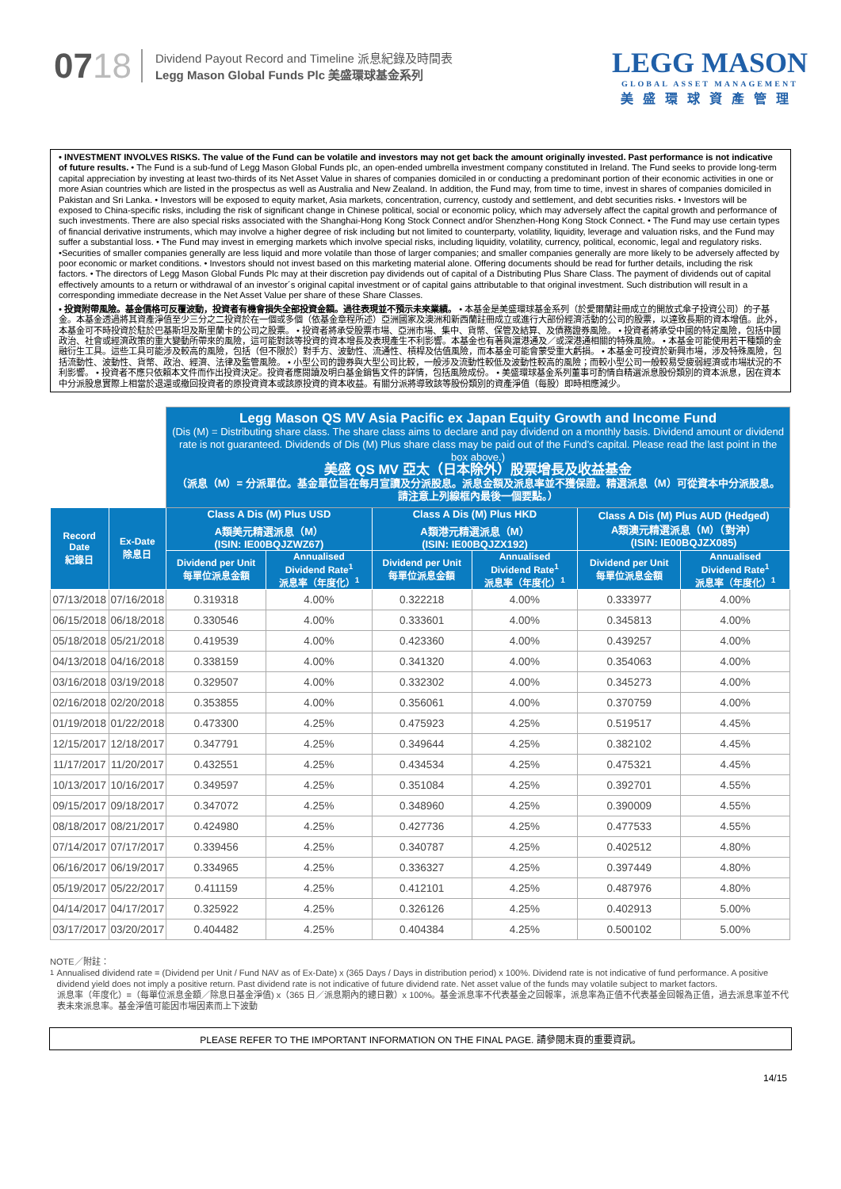0718
Dividend Payout Record and Timeline 派息紀錄及時間表
Legg Mason Global Funds Plc 美盛環球基金系列
LEGG MASON
GLOBAL ASSET MANAGEMENT
美盛環球資產管理
• INVESTMENT INVOLVES RISKS. The value of the Fund can be volatile and investors may not get back the amount originally invested. Past performance is not indicative of future results. • The Fund is a sub-fund of Legg Mason Global Funds plc, an open-ended umbrella investment company constituted in Ireland. The Fund seeks to provide long-term capital appreciation by investing at least two-thirds of its Net Asset Value in shares of companies domiciled in or conducting a predominant portion of their economic activities in one or more Asian countries which are listed in the prospectus as well as Australia and New Zealand. In addition, the Fund may, from time to time, invest in shares of companies domiciled in Pakistan and Sri Lanka. • Investors will be exposed to equity market, Asia markets, concentration, currency, custody and settlement, and debt securities risks. • Investors will be exposed to China-specific risks, including the risk of significant change in Chinese political, social or economic policy, which may adversely affect the capital growth and performance of such investments. There are also special risks associated with the Shanghai-Hong Kong Stock Connect and/or Shenzhen-Hong Kong Stock Connect. • The Fund may use certain types of financial derivative instruments, which may involve a higher degree of risk including but not limited to counterparty, volatility, liquidity, leverage and valuation risks, and the Fund may suffer a substantial loss. • The Fund may invest in emerging markets which involve special risks, including liquidity, volatility, currency, political, economic, legal and regulatory risks. •Securities of smaller companies generally are less liquid and more volatile than those of larger companies; and smaller companies generally are more likely to be adversely affected by poor economic or market conditions. • Investors should not invest based on this marketing material alone. Offering documents should be read for further details, including the risk factors. • The directors of Legg Mason Global Funds Plc may at their discretion pay dividends out of capital of a Distributing Plus Share Class. The payment of dividends out of capital effectively amounts to a return or withdrawal of an investor´s original capital investment or of capital gains attributable to that original investment. Such distribution will result in a corresponding immediate decrease in the Net Asset Value per share of these Share Classes.
• 投資附帶風險。基金價格可反覆波動，投資者有機會損失全部投資金額。過往表現並不預示未來業績。 • 本基金是美盛環球基金系列（於愛爾蘭註冊成立的開放式傘子投資公司）的子基金。本基金透過將其資產淨值至少三分之二投資於在一個或多個（依基金章程所述）亞洲國家及澳洲和新西蘭註冊成立或進行大部份經濟活動的公司的股票，以達致長期的資本增值。此外，本基金可不時投資於駐於巴基斯坦及斯里蘭卡的公司之股票。 • 投資者將承受股票市場、亞洲市場、集中、貨幣、保管及結算、及債務證券風險。 • 投資者將承受中國的特定風險，包括中國政治、社會或經濟政策的重大變動所帶來的風險，這可能對該等投資的資本增長及表現產生不利影響。本基金也有著與滬港通及／或深港通相關的特殊風險。 • 本基金可能使用若干種類的金融衍生工具。這些工具可能涉及較高的風險，包括（但不限於）對手方、波動性、流通性、槓桿及估值風險，而本基金可能會蒙受重大虧損。 • 本基金可投資於新興市場，涉及特殊風險，包括流動性、波動性、貨幣、政治、經濟、法律及監管風險。 • 小型公司的證券與大型公司比較，一般涉及流動性較低及波動性較高的風險；而較小型公司一般較易受疲弱經濟或市場狀況的不利影響。 • 投資者不應只依賴本文件而作出投資決定。投資者應閱讀及明白基金銷售文件的詳情，包括風險成份。 • 美盛環球基金系列董事可酌情自精選派息股份類別的資本派息，因在資本中分派股息實際上相當於退還或撤回投資者的原投資資本或該原投資的資本收益。有關分派將導致該等股份類別的資產淨值（每股）即時相應減少。
| | | Legg Mason QS MV Asia Pacific ex Japan Equity Growth and Income Fund (Dis (M) = Distributing share class. The share class aims to declare and pay dividend on a monthly basis. Dividend amount or dividend rate is not guaranteed. Dividends of Dis (M) Plus share class may be paid out of the Fund’s capital. Please read the last point in the box above.) 美盛 QS MV 亞太（日本除外）股票增長及收益基金 （派息（M）= 分派單位。基金單位旨在每月宣讀及分派股息。派息金額及派息率並不獲保證。精選派息（M）可從資本中分派股息。請注意上列線框內最後一個要點。） | | | | | |
| Record Date 紀錄日 | Ex-Date 除息日 | Class A Dis (M) Plus USD A類美元精選派息（M） (ISIN: IE00BQJZWZ67) | | Class A Dis (M) Plus HKD A類港元精選派息（M） (ISIN: IE00BQJZX192) | | Class A Dis (M) Plus AUD (Hedged) A類澳元精選派息（M）（對沖） (ISIN: IE00BQJZX085) | |
| | | Dividend per Unit 每單位派息金額 | Annualised Dividend Rate<sup>1</sup> 派息率（年度化）<sup>1</sup> | Dividend per Unit 每單位派息金額 | Annualised Dividend Rate<sup>1</sup> 派息率（年度化）<sup>1</sup> | Dividend per Unit 每單位派息金額 | Annualised Dividend Rate<sup>1</sup> 派息率（年度化）<sup>1</sup> |
| 07/13/2018 | 07/16/2018 | 0.319318 | 4.00% | 0.322218 | 4.00% | 0.333977 | 4.00% |
| 06/15/2018 | 06/18/2018 | 0.330546 | 4.00% | 0.333601 | 4.00% | 0.345813 | 4.00% |
| 05/18/2018 | 05/21/2018 | 0.419539 | 4.00% | 0.423360 | 4.00% | 0.439257 | 4.00% |
| 04/13/2018 | 04/16/2018 | 0.338159 | 4.00% | 0.341320 | 4.00% | 0.354063 | 4.00% |
| 03/16/2018 | 03/19/2018 | 0.329507 | 4.00% | 0.332302 | 4.00% | 0.345273 | 4.00% |
| 02/16/2018 | 02/20/2018 | 0.353855 | 4.00% | 0.356061 | 4.00% | 0.370759 | 4.00% |
| 01/19/2018 | 01/22/2018 | 0.473300 | 4.25% | 0.475923 | 4.25% | 0.519517 | 4.45% |
| 12/15/2017 | 12/18/2017 | 0.347791 | 4.25% | 0.349644 | 4.25% | 0.382102 | 4.45% |
| 11/17/2017 | 11/20/2017 | 0.432551 | 4.25% | 0.434534 | 4.25% | 0.475321 | 4.45% |
| 10/13/2017 | 10/16/2017 | 0.349597 | 4.25% | 0.351084 | 4.25% | 0.392701 | 4.55% |
| 09/15/2017 | 09/18/2017 | 0.347072 | 4.25% | 0.348960 | 4.25% | 0.390009 | 4.55% |
| 08/18/2017 | 08/21/2017 | 0.424980 | 4.25% | 0.427736 | 4.25% | 0.477533 | 4.55% |
| 07/14/2017 | 07/17/2017 | 0.339456 | 4.25% | 0.340787 | 4.25% | 0.402512 | 4.80% |
| 06/16/2017 | 06/19/2017 | 0.334965 | 4.25% | 0.336327 | 4.25% | 0.397449 | 4.80% |
| 05/19/2017 | 05/22/2017 | 0.411159 | 4.25% | 0.412101 | 4.25% | 0.487976 | 4.80% |
| 04/14/2017 | 04/17/2017 | 0.325922 | 4.25% | 0.326126 | 4.25% | 0.402913 | 5.00% |
| 03/17/2017 | 03/20/2017 | 0.404482 | 4.25% | 0.404384 | 4.25% | 0.500102 | 5.00% |
NOTE／附註：
<sup>1</sup> Annualised dividend rate = (Dividend per Unit / Fund NAV as of Ex-Date) x (365 Days / Days in distribution period) x 100%. Dividend rate is not indicative of fund performance. A positive dividend yield does not imply a positive return. Past dividend rate is not indicative of future dividend rate. Net asset value of the funds may volatile subject to market factors.
派息率（年度化）=（每單位派息金額／除息日基金淨值) x（365 日／派息期內的總日數）x 100%。基金派息率不代表基金之回報率，派息率為正值不代表基金回報為正值，過去派息率並不代表未來派息率。基金淨值可能因市場因素而上下波動
PLEASE REFER TO THE IMPORTANT INFORMATION ON THE FINAL PAGE. 請參閱末頁的重要資訊。
14/15